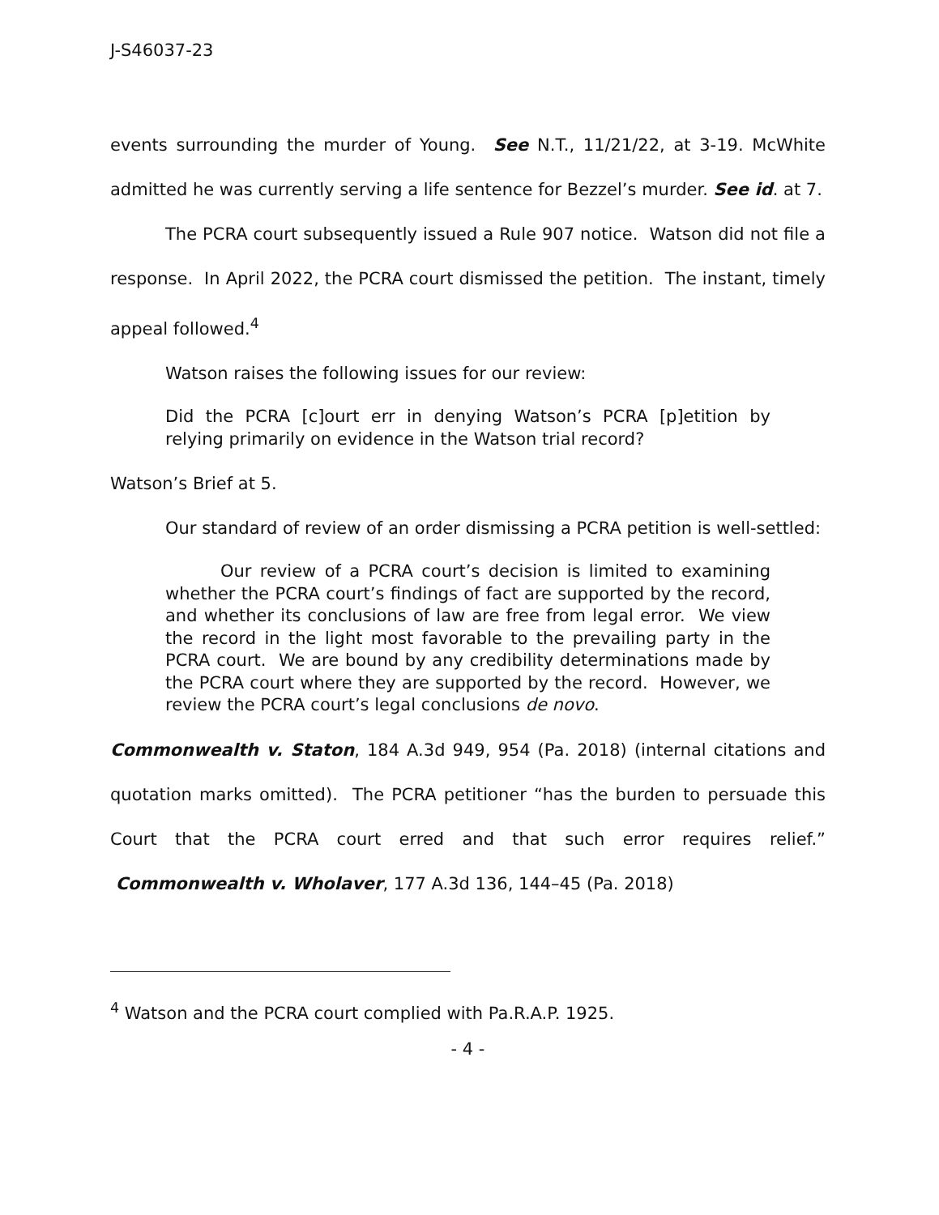J-S46037-23
events surrounding the murder of Young. See N.T., 11/21/22, at 3-19. McWhite admitted he was currently serving a life sentence for Bezzel’s murder. See id. at 7.
The PCRA court subsequently issued a Rule 907 notice. Watson did not file a response. In April 2022, the PCRA court dismissed the petition. The instant, timely appeal followed.<sup>4</sup>
Watson raises the following issues for our review:
Did the PCRA [c]ourt err in denying Watson’s PCRA [p]etition by relying primarily on evidence in the Watson trial record?
Watson’s Brief at 5.
Our standard of review of an order dismissing a PCRA petition is well-settled:
Our review of a PCRA court’s decision is limited to examining whether the PCRA court’s findings of fact are supported by the record, and whether its conclusions of law are free from legal error. We view the record in the light most favorable to the prevailing party in the PCRA court. We are bound by any credibility determinations made by the PCRA court where they are supported by the record. However, we review the PCRA court’s legal conclusions de novo.
Commonwealth v. Staton, 184 A.3d 949, 954 (Pa. 2018) (internal citations and quotation marks omitted). The PCRA petitioner “has the burden to persuade this Court that the PCRA court erred and that such error requires relief.” Commonwealth v. Wholaver, 177 A.3d 136, 144–45 (Pa. 2018)
<sup>4</sup> Watson and the PCRA court complied with Pa.R.A.P. 1925.
- 4 -